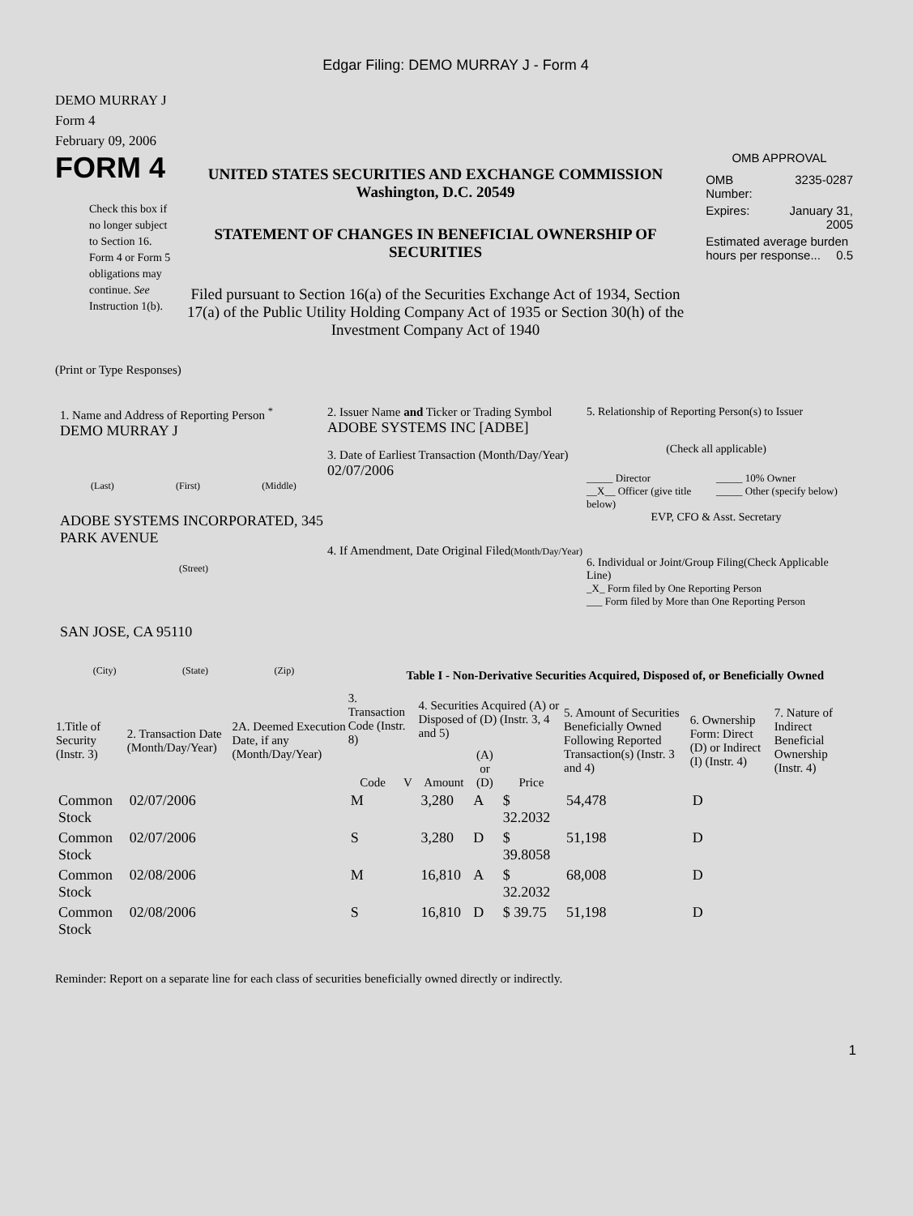Edgar Filing: DEMO MURRAY J - Form 4
DEMO MURRAY J
Form 4
February 09, 2006
FORM 4
Check this box if no longer subject to Section 16. Form 4 or Form 5 obligations may continue. See Instruction 1(b).
UNITED STATES SECURITIES AND EXCHANGE COMMISSION
Washington, D.C. 20549
STATEMENT OF CHANGES IN BENEFICIAL OWNERSHIP OF SECURITIES
Filed pursuant to Section 16(a) of the Securities Exchange Act of 1934, Section 17(a) of the Public Utility Holding Company Act of 1935 or Section 30(h) of the Investment Company Act of 1940
OMB APPROVAL
| OMB Number: | 3235-0287 |
| Expires: | January 31, 2005 |
| Estimated average burden hours per response... 0.5 | |
(Print or Type Responses)
1. Name and Address of Reporting Person <sup>*</sup>
DEMO MURRAY J
(Last) (First) (Middle)
ADOBE SYSTEMS INCORPORATED, 345 PARK AVENUE
(Street)
SAN JOSE, CA 95110
(City) (State) (Zip)
2. Issuer Name and Ticker or Trading Symbol
ADOBE SYSTEMS INC [ADBE]
3. Date of Earliest Transaction (Month/Day/Year)
02/07/2006
4. If Amendment, Date Original Filed(Month/Day/Year)
5. Relationship of Reporting Person(s) to Issuer
(Check all applicable)
_____ Director
__X__ Officer (give title below)
_____ 10% Owner
_____ Other (specify below)
EVP, CFO & Asst. Secretary
6. Individual or Joint/Group Filing(Check Applicable Line)
_X_ Form filed by One Reporting Person
___ Form filed by More than One Reporting Person
Table I - Non-Derivative Securities Acquired, Disposed of, or Beneficially Owned
| 1.Title of Security (Instr. 3) | 2. Transaction Date (Month/Day/Year) | 2A. Deemed Execution Date, if any (Month/Day/Year) | 3. Transaction Code (Instr. 8) | | 4. Securities Acquired (A) or Disposed of (D) (Instr. 3, 4 and 5) | | | 5. Amount of Securities Beneficially Owned Following Reported Transaction(s) (Instr. 3 and 4) | 6. Ownership Form: Direct (D) or Indirect (I) (Instr. 4) | 7. Nature of Indirect Beneficial Ownership (Instr. 4) |
| --- | --- | --- | --- | --- | --- | --- | --- | --- | --- | --- |
| | | | Code | V | Amount | (A) or (D) | Price | | | |
| Common Stock | 02/07/2006 | | M | | 3,280 | A | $ 32.2032 | 54,478 | D | |
| Common Stock | 02/07/2006 | | S | | 3,280 | D | $ 39.8058 | 51,198 | D | |
| Common Stock | 02/08/2006 | | M | | 16,810 | A | $ 32.2032 | 68,008 | D | |
| Common Stock | 02/08/2006 | | S | | 16,810 | D | $ 39.75 | 51,198 | D | |
Reminder: Report on a separate line for each class of securities beneficially owned directly or indirectly.
1